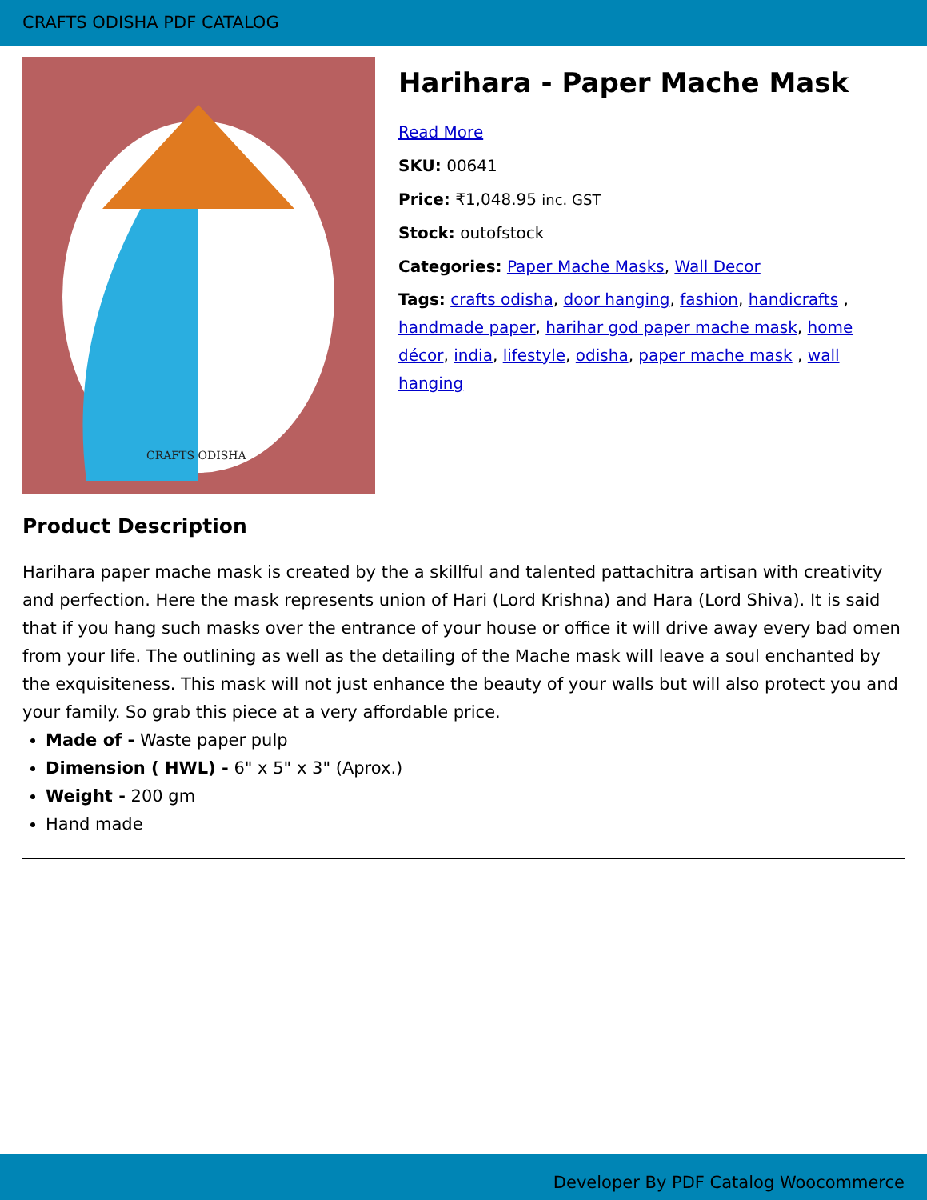CRAFTS ODISHA PDF CATALOG
CRAFTS ODISHA
Harihara - Paper Mache Mask
Read More
SKU: 00641
Price: ₹1,048.95 inc. GST
Stock: outofstock
Categories: Paper Mache Masks, Wall Decor
Tags: crafts odisha, door hanging, fashion, handicrafts , handmade paper, harihar god paper mache mask, home décor, india, lifestyle, odisha, paper mache mask , wall hanging
Product Description
Harihara paper mache mask is created by the a skillful and talented pattachitra artisan with creativity and perfection. Here the mask represents union of Hari (Lord Krishna) and Hara (Lord Shiva). It is said that if you hang such masks over the entrance of your house or office it will drive away every bad omen from your life. The outlining as well as the detailing of the Mache mask will leave a soul enchanted by the exquisiteness. This mask will not just enhance the beauty of your walls but will also protect you and your family. So grab this piece at a very affordable price.
Made of - Waste paper pulp
Dimension ( HWL) - 6" x 5" x 3" (Aprox.)
Weight - 200 gm
Hand made
Developer By PDF Catalog Woocommerce